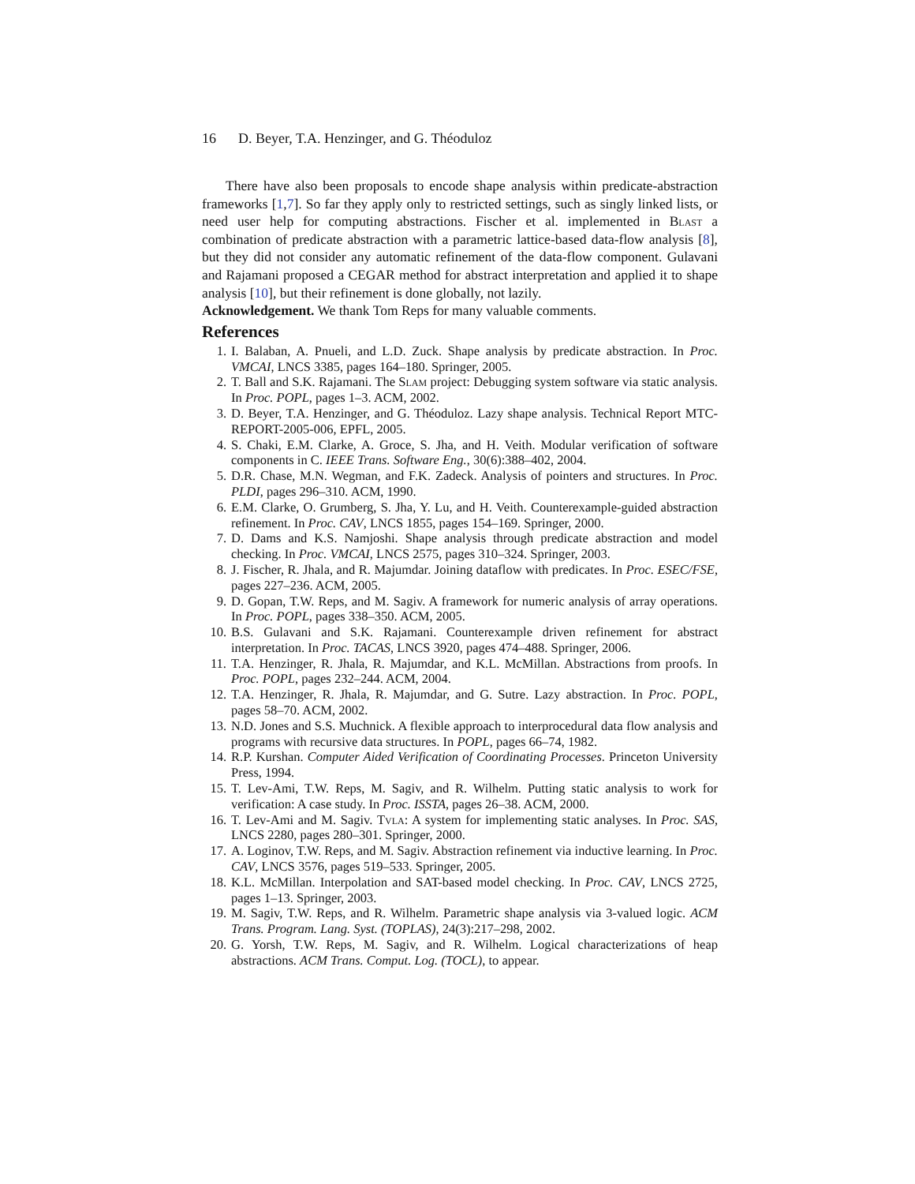16 D. Beyer, T.A. Henzinger, and G. Théoduloz
There have also been proposals to encode shape analysis within predicate-abstraction frameworks [1,7]. So far they apply only to restricted settings, such as singly linked lists, or need user help for computing abstractions. Fischer et al. implemented in Blast a combination of predicate abstraction with a parametric lattice-based data-flow analysis [8], but they did not consider any automatic refinement of the data-flow component. Gulavani and Rajamani proposed a CEGAR method for abstract interpretation and applied it to shape analysis [10], but their refinement is done globally, not lazily.
Acknowledgement. We thank Tom Reps for many valuable comments.
References
1. I. Balaban, A. Pnueli, and L.D. Zuck. Shape analysis by predicate abstraction. In Proc. VMCAI, LNCS 3385, pages 164–180. Springer, 2005.
2. T. Ball and S.K. Rajamani. The Slam project: Debugging system software via static analysis. In Proc. POPL, pages 1–3. ACM, 2002.
3. D. Beyer, T.A. Henzinger, and G. Théoduloz. Lazy shape analysis. Technical Report MTC-REPORT-2005-006, EPFL, 2005.
4. S. Chaki, E.M. Clarke, A. Groce, S. Jha, and H. Veith. Modular verification of software components in C. IEEE Trans. Software Eng., 30(6):388–402, 2004.
5. D.R. Chase, M.N. Wegman, and F.K. Zadeck. Analysis of pointers and structures. In Proc. PLDI, pages 296–310. ACM, 1990.
6. E.M. Clarke, O. Grumberg, S. Jha, Y. Lu, and H. Veith. Counterexample-guided abstraction refinement. In Proc. CAV, LNCS 1855, pages 154–169. Springer, 2000.
7. D. Dams and K.S. Namjoshi. Shape analysis through predicate abstraction and model checking. In Proc. VMCAI, LNCS 2575, pages 310–324. Springer, 2003.
8. J. Fischer, R. Jhala, and R. Majumdar. Joining dataflow with predicates. In Proc. ESEC/FSE, pages 227–236. ACM, 2005.
9. D. Gopan, T.W. Reps, and M. Sagiv. A framework for numeric analysis of array operations. In Proc. POPL, pages 338–350. ACM, 2005.
10. B.S. Gulavani and S.K. Rajamani. Counterexample driven refinement for abstract interpretation. In Proc. TACAS, LNCS 3920, pages 474–488. Springer, 2006.
11. T.A. Henzinger, R. Jhala, R. Majumdar, and K.L. McMillan. Abstractions from proofs. In Proc. POPL, pages 232–244. ACM, 2004.
12. T.A. Henzinger, R. Jhala, R. Majumdar, and G. Sutre. Lazy abstraction. In Proc. POPL, pages 58–70. ACM, 2002.
13. N.D. Jones and S.S. Muchnick. A flexible approach to interprocedural data flow analysis and programs with recursive data structures. In POPL, pages 66–74, 1982.
14. R.P. Kurshan. Computer Aided Verification of Coordinating Processes. Princeton University Press, 1994.
15. T. Lev-Ami, T.W. Reps, M. Sagiv, and R. Wilhelm. Putting static analysis to work for verification: A case study. In Proc. ISSTA, pages 26–38. ACM, 2000.
16. T. Lev-Ami and M. Sagiv. Tvla: A system for implementing static analyses. In Proc. SAS, LNCS 2280, pages 280–301. Springer, 2000.
17. A. Loginov, T.W. Reps, and M. Sagiv. Abstraction refinement via inductive learning. In Proc. CAV, LNCS 3576, pages 519–533. Springer, 2005.
18. K.L. McMillan. Interpolation and SAT-based model checking. In Proc. CAV, LNCS 2725, pages 1–13. Springer, 2003.
19. M. Sagiv, T.W. Reps, and R. Wilhelm. Parametric shape analysis via 3-valued logic. ACM Trans. Program. Lang. Syst. (TOPLAS), 24(3):217–298, 2002.
20. G. Yorsh, T.W. Reps, M. Sagiv, and R. Wilhelm. Logical characterizations of heap abstractions. ACM Trans. Comput. Log. (TOCL), to appear.